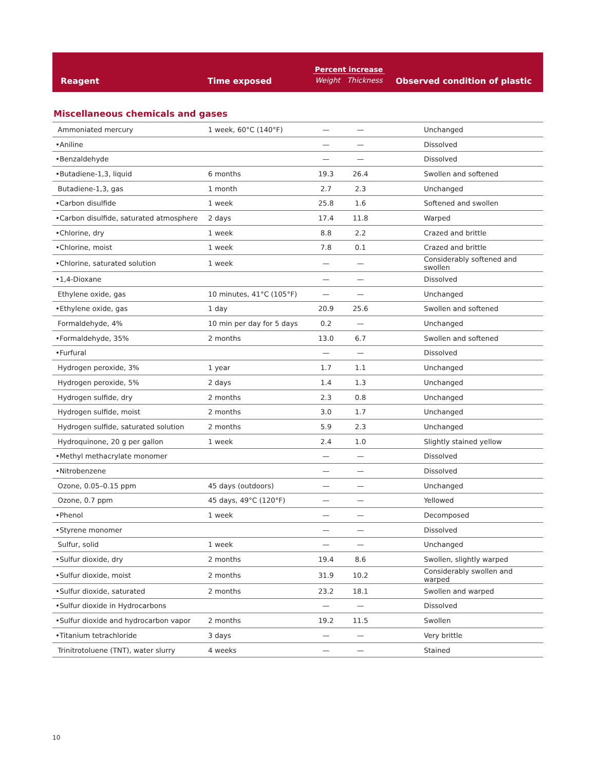| Reagent | Time exposed | Percent increase Weight Thickness | Observed condition of plastic |
| --- | --- | --- | --- |
Miscellaneous chemicals and gases
| Ammoniated mercury | 1 week, 60°C (140°F) | — | — | Unchanged |
| •Aniline | | — | — | Dissolved |
| •Benzaldehyde | | — | — | Dissolved |
| •Butadiene-1,3, liquid | 6 months | 19.3 | 26.4 | Swollen and softened |
| Butadiene-1,3, gas | 1 month | 2.7 | 2.3 | Unchanged |
| •Carbon disulfide | 1 week | 25.8 | 1.6 | Softened and swollen |
| •Carbon disulfide, saturated atmosphere | 2 days | 17.4 | 11.8 | Warped |
| •Chlorine, dry | 1 week | 8.8 | 2.2 | Crazed and brittle |
| •Chlorine, moist | 1 week | 7.8 | 0.1 | Crazed and brittle |
| •Chlorine, saturated solution | 1 week | — | — | Considerably softened and swollen |
| •1,4-Dioxane | | — | — | Dissolved |
| Ethylene oxide, gas | 10 minutes, 41°C (105°F) | — | — | Unchanged |
| •Ethylene oxide, gas | 1 day | 20.9 | 25.6 | Swollen and softened |
| Formaldehyde, 4% | 10 min per day for 5 days | 0.2 | — | Unchanged |
| •Formaldehyde, 35% | 2 months | 13.0 | 6.7 | Swollen and softened |
| •Furfural | | — | — | Dissolved |
| Hydrogen peroxide, 3% | 1 year | 1.7 | 1.1 | Unchanged |
| Hydrogen peroxide, 5% | 2 days | 1.4 | 1.3 | Unchanged |
| Hydrogen sulfide, dry | 2 months | 2.3 | 0.8 | Unchanged |
| Hydrogen sulfide, moist | 2 months | 3.0 | 1.7 | Unchanged |
| Hydrogen sulfide, saturated solution | 2 months | 5.9 | 2.3 | Unchanged |
| Hydroquinone, 20 g per gallon | 1 week | 2.4 | 1.0 | Slightly stained yellow |
| •Methyl methacrylate monomer | | — | — | Dissolved |
| •Nitrobenzene | | — | — | Dissolved |
| Ozone, 0.05–0.15 ppm | 45 days (outdoors) | — | — | Unchanged |
| Ozone, 0.7 ppm | 45 days, 49°C (120°F) | — | — | Yellowed |
| •Phenol | 1 week | — | — | Decomposed |
| •Styrene monomer | | — | — | Dissolved |
| Sulfur, solid | 1 week | — | — | Unchanged |
| •Sulfur dioxide, dry | 2 months | 19.4 | 8.6 | Swollen, slightly warped |
| •Sulfur dioxide, moist | 2 months | 31.9 | 10.2 | Considerably swollen and warped |
| •Sulfur dioxide, saturated | 2 months | 23.2 | 18.1 | Swollen and warped |
| •Sulfur dioxide in Hydrocarbons | | — | — | Dissolved |
| •Sulfur dioxide and hydrocarbon vapor | 2 months | 19.2 | 11.5 | Swollen |
| •Titanium tetrachloride | 3 days | — | — | Very brittle |
| Trinitrotoluene (TNT), water slurry | 4 weeks | — | — | Stained |
10